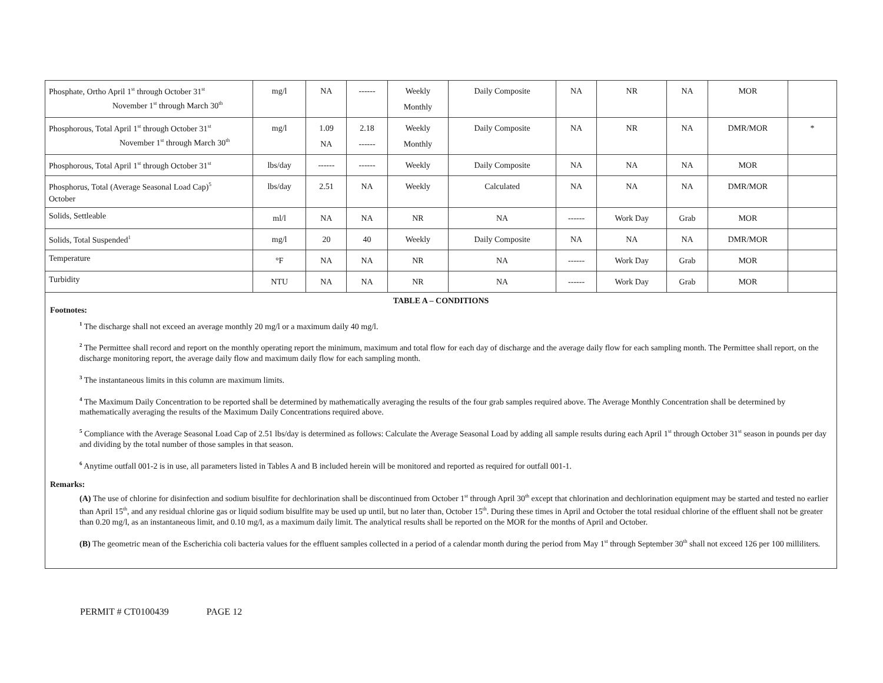| Phosphate, Ortho April 1<sup>st</sup> through October 31<sup>st</sup> November 1<sup>st</sup> through March 30<sup>th</sup> | mg/l | NA | ------ | Weekly Monthly | Daily Composite | NA | NR | NA | MOR | |
| Phosphorous, Total April 1<sup>st</sup> through October 31<sup>st</sup> November 1<sup>st</sup> through March 30<sup>th</sup> | mg/l | 1.09 NA | 2.18 ------ | Weekly Monthly | Daily Composite | NA | NR | NA | DMR/MOR | * |
| Phosphorous, Total April 1<sup>st</sup> through October 31<sup>st</sup> | lbs/day | ------ | ------ | Weekly | Daily Composite | NA | NA | NA | MOR | |
| Phosphorus, Total (Average Seasonal Load Cap)<sup>5</sup> October | lbs/day | 2.51 | NA | Weekly | Calculated | NA | NA | NA | DMR/MOR | |
| Solids, Settleable | ml/l | NA | NA | NR | NA | ------ | Work Day | Grab | MOR | |
| Solids, Total Suspended<sup>1</sup> | mg/l | 20 | 40 | Weekly | Daily Composite | NA | NA | NA | DMR/MOR | |
| Temperature | °F | NA | NA | NR | NA | ------ | Work Day | Grab | MOR | |
| Turbidity | NTU | NA | NA | NR | NA | ------ | Work Day | Grab | MOR | |
TABLE A – CONDITIONS
Footnotes:
<sup>1</sup> The discharge shall not exceed an average monthly 20 mg/l or a maximum daily 40 mg/l.
<sup>2</sup> The Permittee shall record and report on the monthly operating report the minimum, maximum and total flow for each day of discharge and the average daily flow for each sampling month. The Permittee shall report, on the discharge monitoring report, the average daily flow and maximum daily flow for each sampling month.
<sup>3</sup> The instantaneous limits in this column are maximum limits.
<sup>4</sup> The Maximum Daily Concentration to be reported shall be determined by mathematically averaging the results of the four grab samples required above. The Average Monthly Concentration shall be determined by mathematically averaging the results of the Maximum Daily Concentrations required above.
<sup>5</sup> Compliance with the Average Seasonal Load Cap of 2.51 lbs/day is determined as follows: Calculate the Average Seasonal Load by adding all sample results during each April 1<sup>st</sup> through October 31<sup>st</sup> season in pounds per day and dividing by the total number of those samples in that season.
<sup>6</sup> Anytime outfall 001-2 is in use, all parameters listed in Tables A and B included herein will be monitored and reported as required for outfall 001-1.
Remarks:
(A) The use of chlorine for disinfection and sodium bisulfite for dechlorination shall be discontinued from October 1<sup>st</sup> through April 30<sup>th</sup> except that chlorination and dechlorination equipment may be started and tested no earlier than April 15<sup>th</sup>, and any residual chlorine gas or liquid sodium bisulfite may be used up until, but no later than, October 15<sup>th</sup>. During these times in April and October the total residual chlorine of the effluent shall not be greater than 0.20 mg/l, as an instantaneous limit, and 0.10 mg/l, as a maximum daily limit. The analytical results shall be reported on the MOR for the months of April and October.
(B) The geometric mean of the Escherichia coli bacteria values for the effluent samples collected in a period of a calendar month during the period from May 1<sup>st</sup> through September 30<sup>th</sup> shall not exceed 126 per 100 milliliters.
PERMIT # CT0100439 PAGE 12